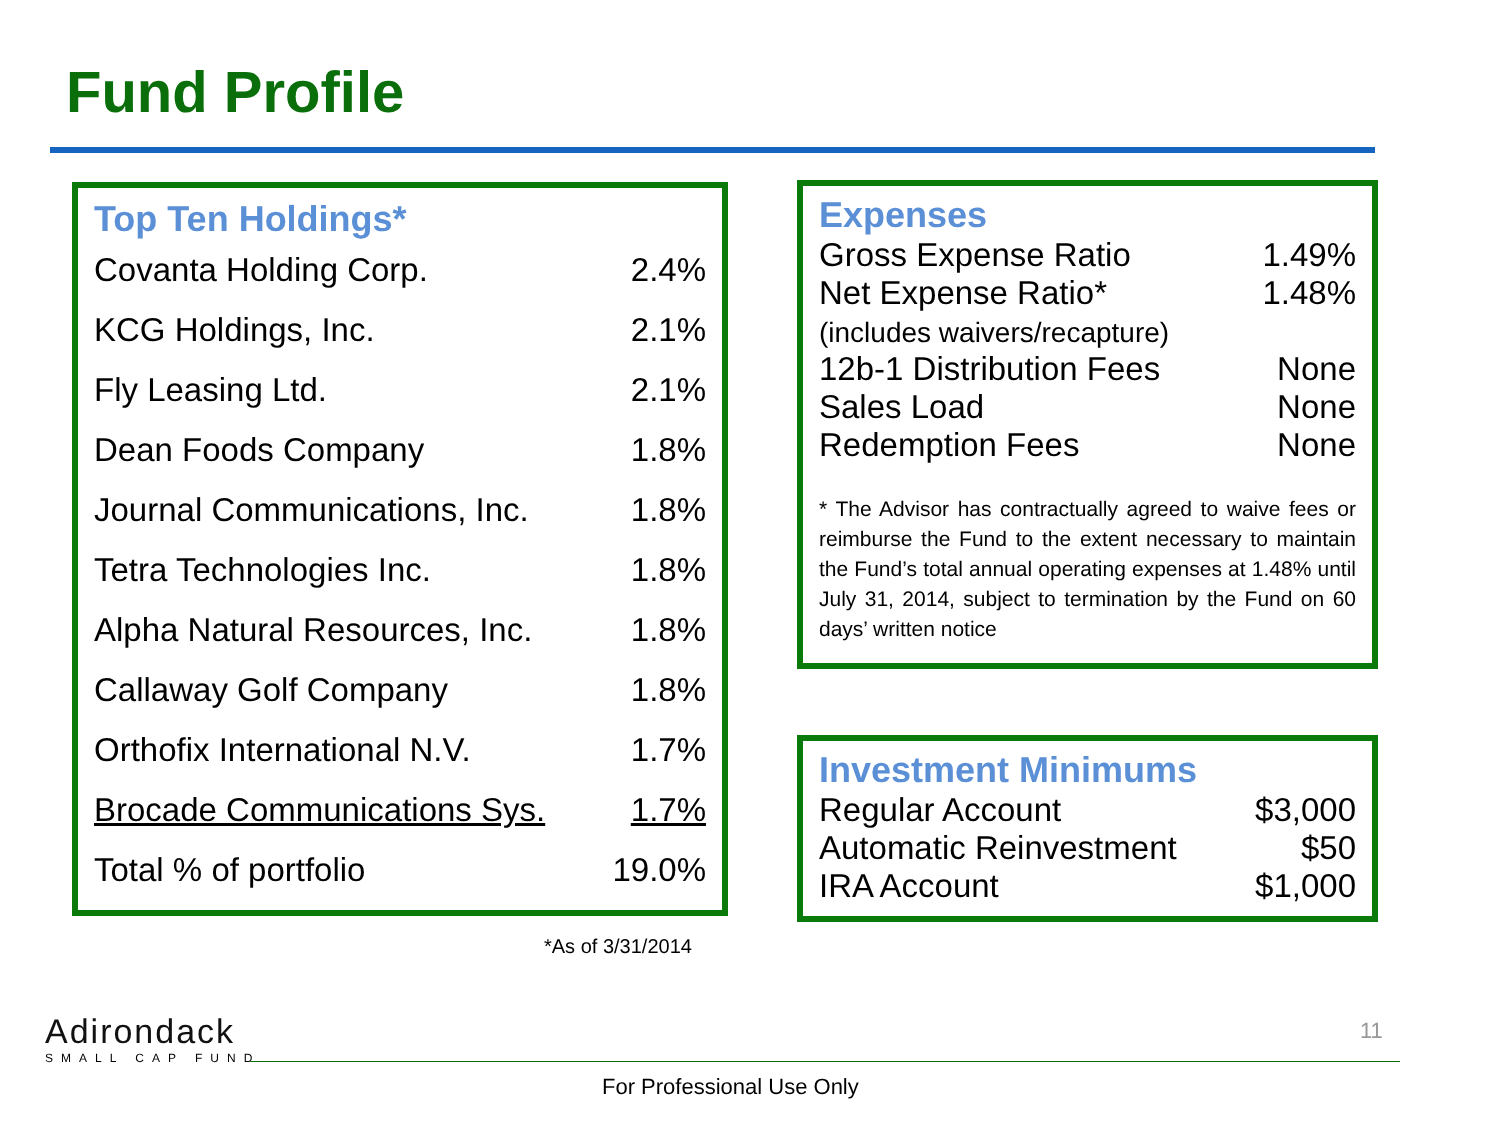Fund Profile
Top Ten Holdings*
| Covanta Holding Corp. | 2.4% |
| KCG Holdings, Inc. | 2.1% |
| Fly Leasing Ltd. | 2.1% |
| Dean Foods Company | 1.8% |
| Journal Communications, Inc. | 1.8% |
| Tetra Technologies Inc. | 1.8% |
| Alpha Natural Resources, Inc. | 1.8% |
| Callaway Golf Company | 1.8% |
| Orthofix International N.V. | 1.7% |
| Brocade Communications Sys. | 1.7% |
| Total % of portfolio | 19.0% |
*As of 3/31/2014
Expenses
| Gross Expense Ratio | 1.49% |
| Net Expense Ratio* (includes waivers/recapture) | 1.48% |
| 12b-1 Distribution Fees | None |
| Sales Load | None |
| Redemption Fees | None |
* The Advisor has contractually agreed to waive fees or reimburse the Fund to the extent necessary to maintain the Fund’s total annual operating expenses at 1.48% until July 31, 2014, subject to termination by the Fund on 60 days’ written notice
Investment Minimums
| Regular Account | $3,000 |
| Automatic Reinvestment | $50 |
| IRA Account | $1,000 |
Adirondack
SMALL CAP FUND
11
For Professional Use Only